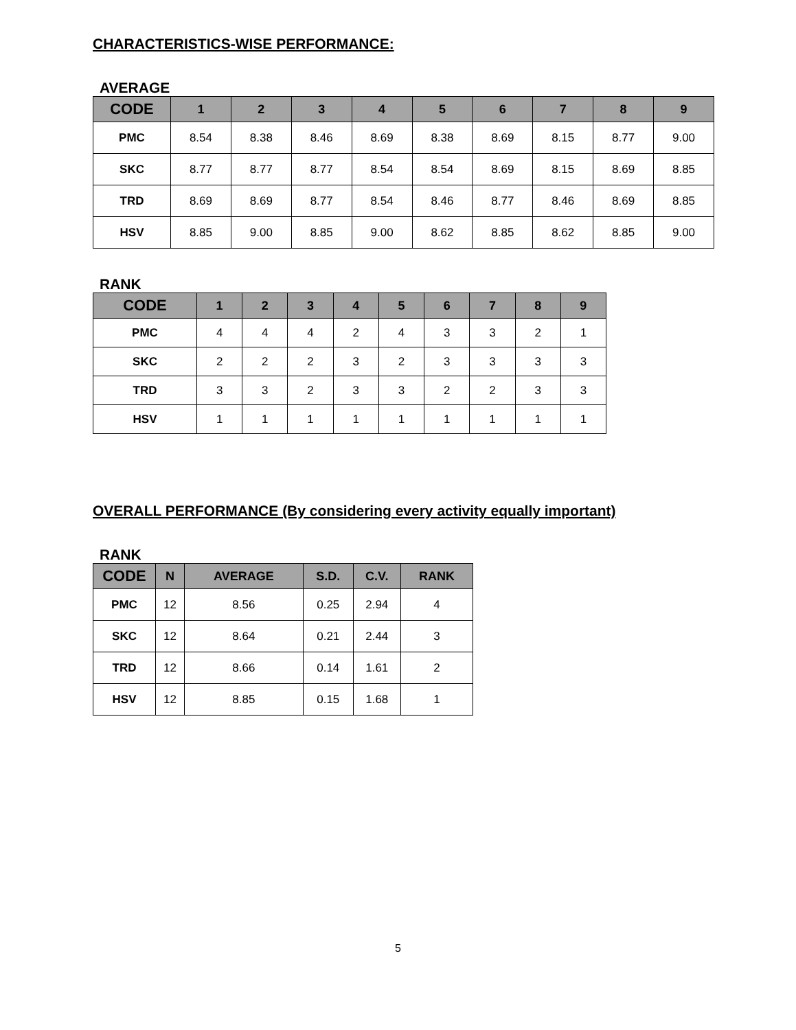CHARACTERISTICS-WISE PERFORMANCE:
AVERAGE
| CODE | 1 | 2 | 3 | 4 | 5 | 6 | 7 | 8 | 9 |
| --- | --- | --- | --- | --- | --- | --- | --- | --- | --- |
| PMC | 8.54 | 8.38 | 8.46 | 8.69 | 8.38 | 8.69 | 8.15 | 8.77 | 9.00 |
| SKC | 8.77 | 8.77 | 8.77 | 8.54 | 8.54 | 8.69 | 8.15 | 8.69 | 8.85 |
| TRD | 8.69 | 8.69 | 8.77 | 8.54 | 8.46 | 8.77 | 8.46 | 8.69 | 8.85 |
| HSV | 8.85 | 9.00 | 8.85 | 9.00 | 8.62 | 8.85 | 8.62 | 8.85 | 9.00 |
RANK
| CODE | 1 | 2 | 3 | 4 | 5 | 6 | 7 | 8 | 9 |
| --- | --- | --- | --- | --- | --- | --- | --- | --- | --- |
| PMC | 4 | 4 | 4 | 2 | 4 | 3 | 3 | 2 | 1 |
| SKC | 2 | 2 | 2 | 3 | 2 | 3 | 3 | 3 | 3 |
| TRD | 3 | 3 | 2 | 3 | 3 | 2 | 2 | 3 | 3 |
| HSV | 1 | 1 | 1 | 1 | 1 | 1 | 1 | 1 | 1 |
OVERALL PERFORMANCE (By considering every activity equally important)
RANK
| CODE | N | AVERAGE | S.D. | C.V. | RANK |
| --- | --- | --- | --- | --- | --- |
| PMC | 12 | 8.56 | 0.25 | 2.94 | 4 |
| SKC | 12 | 8.64 | 0.21 | 2.44 | 3 |
| TRD | 12 | 8.66 | 0.14 | 1.61 | 2 |
| HSV | 12 | 8.85 | 0.15 | 1.68 | 1 |
5